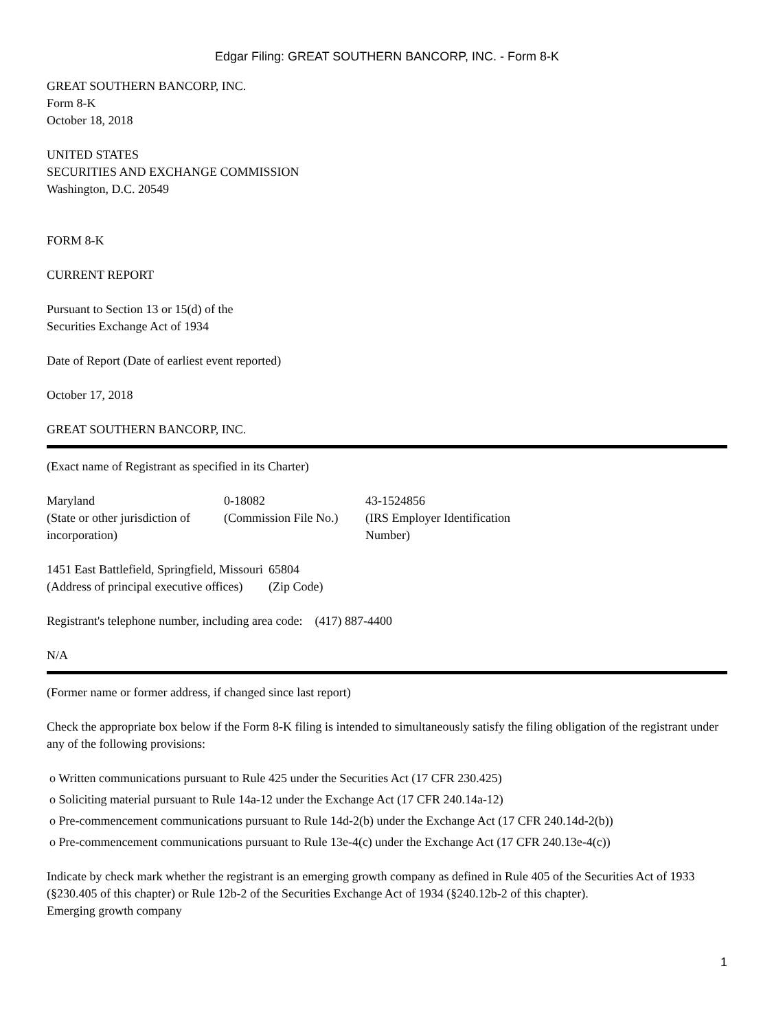Edgar Filing: GREAT SOUTHERN BANCORP, INC. - Form 8-K
GREAT SOUTHERN BANCORP, INC.
Form 8-K
October 18, 2018
UNITED STATES
SECURITIES AND EXCHANGE COMMISSION
Washington, D.C. 20549
FORM 8-K
CURRENT REPORT
Pursuant to Section 13 or 15(d) of the
Securities Exchange Act of 1934
Date of Report (Date of earliest event reported)
October 17, 2018
GREAT SOUTHERN BANCORP, INC.
(Exact name of Registrant as specified in its Charter)
| Maryland | 0-18082 | 43-1524856 |
| (State or other jurisdiction of incorporation) | (Commission File No.) | (IRS Employer Identification Number) |
| 1451 East Battlefield, Springfield, Missouri | 65804 |
| (Address of principal executive offices) | (Zip Code) |
Registrant's telephone number, including area code: (417) 887-4400
N/A
(Former name or former address, if changed since last report)
Check the appropriate box below if the Form 8-K filing is intended to simultaneously satisfy the filing obligation of the registrant under any of the following provisions:
o Written communications pursuant to Rule 425 under the Securities Act (17 CFR 230.425)
o Soliciting material pursuant to Rule 14a-12 under the Exchange Act (17 CFR 240.14a-12)
o Pre-commencement communications pursuant to Rule 14d-2(b) under the Exchange Act (17 CFR 240.14d-2(b))
o Pre-commencement communications pursuant to Rule 13e-4(c) under the Exchange Act (17 CFR 240.13e-4(c))
Indicate by check mark whether the registrant is an emerging growth company as defined in Rule 405 of the Securities Act of 1933 (§230.405 of this chapter) or Rule 12b-2 of the Securities Exchange Act of 1934 (§240.12b-2 of this chapter).
Emerging growth company
1